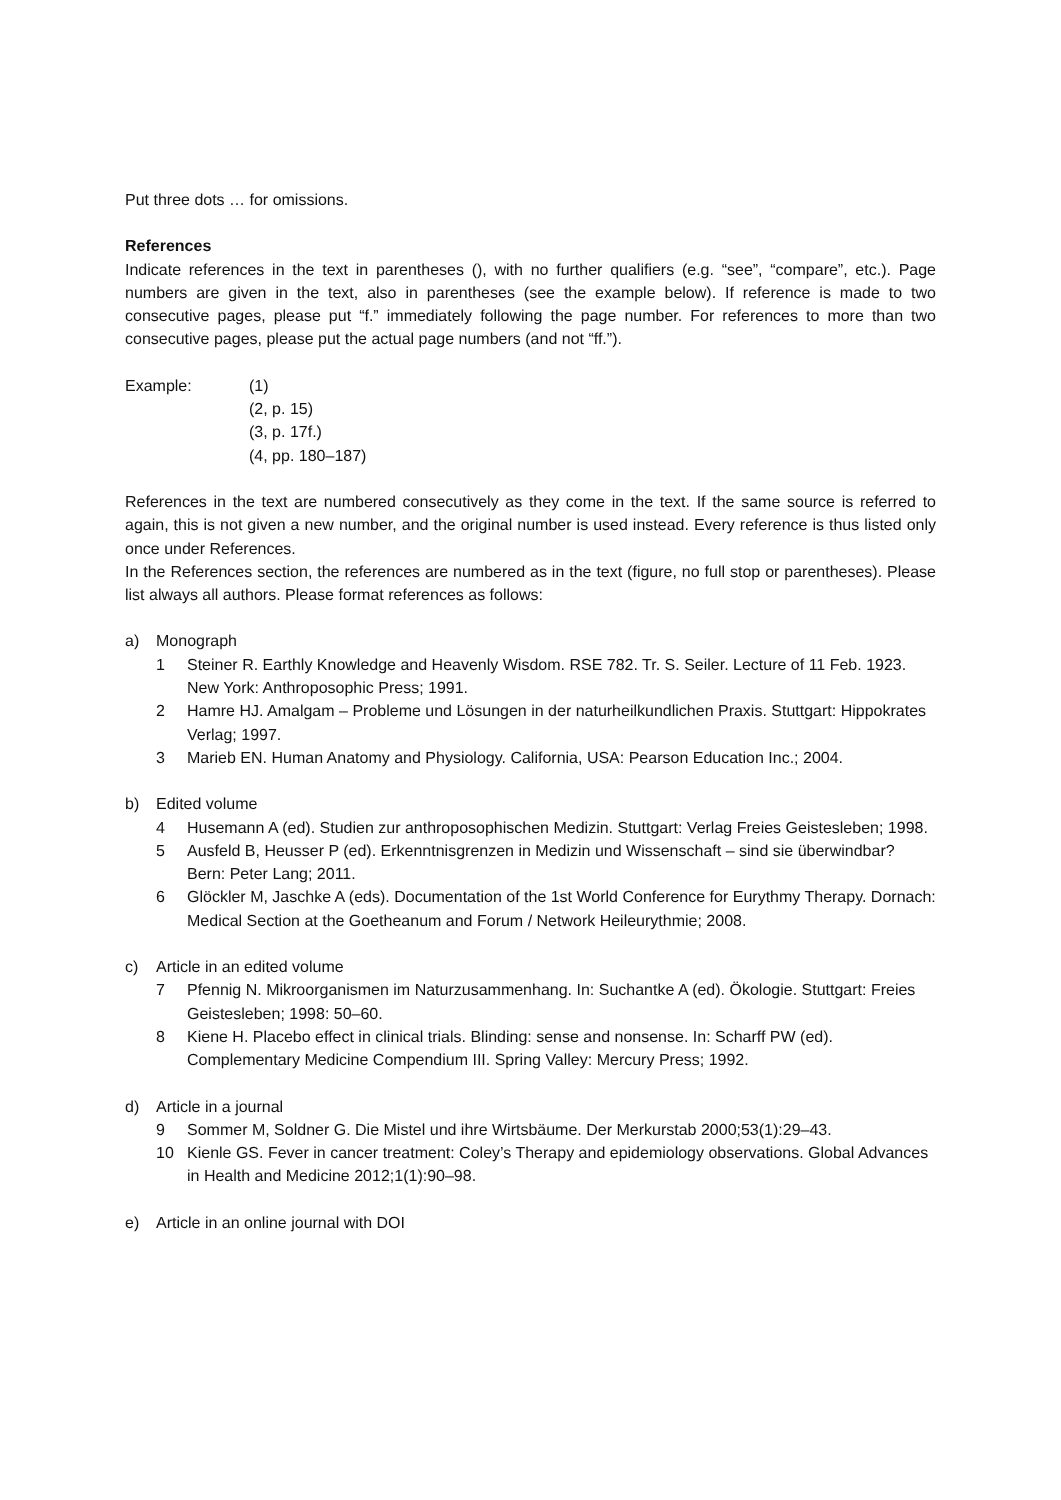Put three dots … for omissions.
References
Indicate references in the text in parentheses (), with no further qualifiers (e.g. “see”, “compare”, etc.). Page numbers are given in the text, also in parentheses (see the example below). If reference is made to two consecutive pages, please put “f.” immediately following the page number. For references to more than two consecutive pages, please put the actual page numbers (and not “ff.”).
Example: (1)
(2, p. 15)
(3, p. 17f.)
(4, pp. 180–187)
References in the text are numbered consecutively as they come in the text. If the same source is referred to again, this is not given a new number, and the original number is used instead. Every reference is thus listed only once under References.
In the References section, the references are numbered as in the text (figure, no full stop or parentheses). Please list always all authors. Please format references as follows:
a) Monograph
1 Steiner R. Earthly Knowledge and Heavenly Wisdom. RSE 782. Tr. S. Seiler. Lecture of 11 Feb. 1923. New York: Anthroposophic Press; 1991.
2 Hamre HJ. Amalgam – Probleme und Lösungen in der naturheilkundlichen Praxis. Stuttgart: Hippokrates Verlag; 1997.
3 Marieb EN. Human Anatomy and Physiology. California, USA: Pearson Education Inc.; 2004.
b) Edited volume
4 Husemann A (ed). Studien zur anthroposophischen Medizin. Stuttgart: Verlag Freies Geistesleben; 1998.
5 Ausfeld B, Heusser P (ed). Erkenntnisgrenzen in Medizin und Wissenschaft – sind sie überwindbar? Bern: Peter Lang; 2011.
6 Glöckler M, Jaschke A (eds). Documentation of the 1st World Conference for Eurythmy Therapy. Dornach: Medical Section at the Goetheanum and Forum / Network Heileurythmie; 2008.
c) Article in an edited volume
7 Pfennig N. Mikroorganismen im Naturzusammenhang. In: Suchantke A (ed). Ökologie. Stuttgart: Freies Geistesleben; 1998: 50–60.
8 Kiene H. Placebo effect in clinical trials. Blinding: sense and nonsense. In: Scharff PW (ed). Complementary Medicine Compendium III. Spring Valley: Mercury Press; 1992.
d) Article in a journal
9 Sommer M, Soldner G. Die Mistel und ihre Wirtsbäume. Der Merkurstab 2000;53(1):29–43.
10 Kienle GS. Fever in cancer treatment: Coley’s Therapy and epidemiology observations. Global Advances in Health and Medicine 2012;1(1):90–98.
e) Article in an online journal with DOI